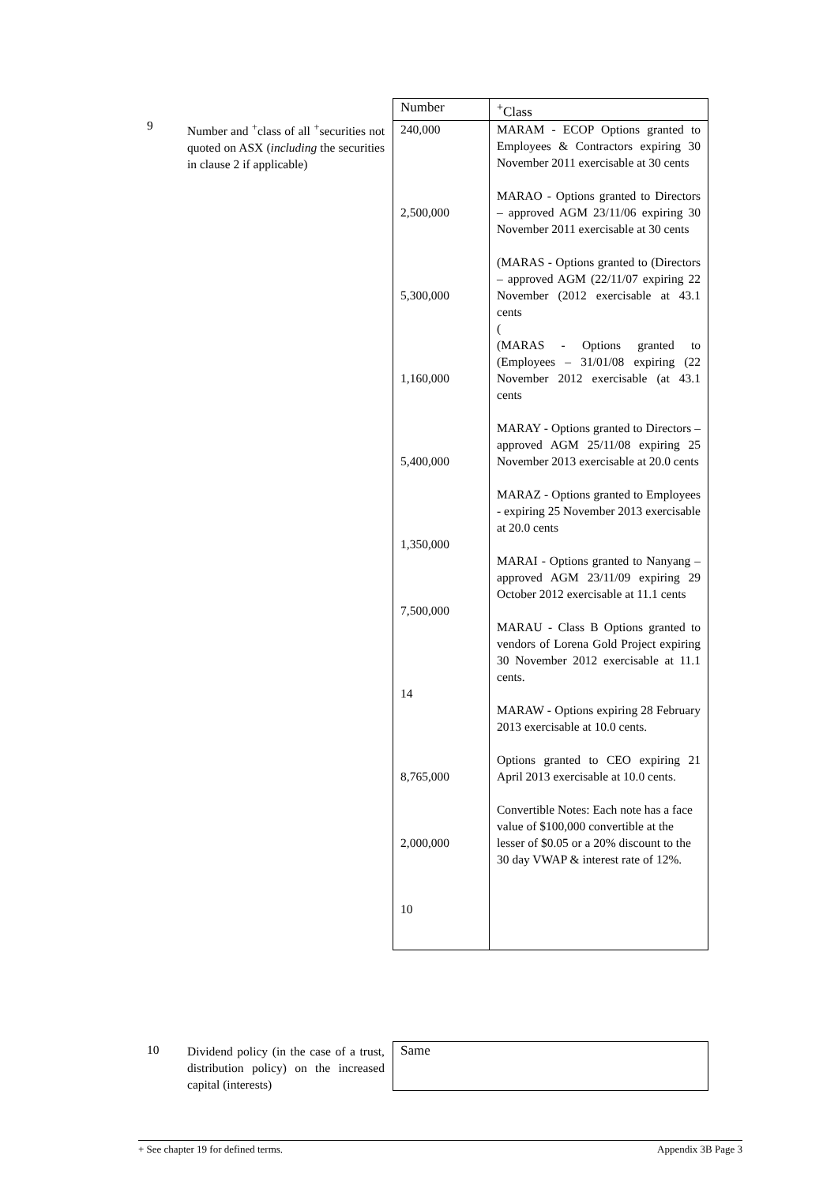9
Number and <sup>+</sup>class of all <sup>+</sup>securities not quoted on ASX (including the securities in clause 2 if applicable)
| Number | <sup>+</sup>Class |
| 240,000 2,500,000 5,300,000 1,160,000 5,400,000 1,350,000 7,500,000 14 8,765,000 2,000,000 10 | MARAM - ECOP Options granted to Employees & Contractors expiring 30 November 2011 exercisable at 30 cents MARAO - Options granted to Directors – approved AGM 23/11/06 expiring 30 November 2011 exercisable at 30 cents (MARAS - Options granted to (Directors – approved AGM (22/11/07 expiring 22 November (2012 exercisable at 43.1 cents ( (MARAS - Options granted to (Employees – 31/01/08 expiring (22 November 2012 exercisable (at 43.1 cents MARAY - Options granted to Directors – approved AGM 25/11/08 expiring 25 November 2013 exercisable at 20.0 cents MARAZ - Options granted to Employees - expiring 25 November 2013 exercisable at 20.0 cents MARAI - Options granted to Nanyang – approved AGM 23/11/09 expiring 29 October 2012 exercisable at 11.1 cents MARAU - Class B Options granted to vendors of Lorena Gold Project expiring 30 November 2012 exercisable at 11.1 cents. MARAW - Options expiring 28 February 2013 exercisable at 10.0 cents. Options granted to CEO expiring 21 April 2013 exercisable at 10.0 cents. Convertible Notes: Each note has a face value of $100,000 convertible at the lesser of $0.05 or a 20% discount to the 30 day VWAP & interest rate of 12%. |
10
Dividend policy (in the case of a trust, distribution policy) on the increased capital (interests)
| Same |
+ See chapter 19 for defined terms. Appendix 3B Page 3